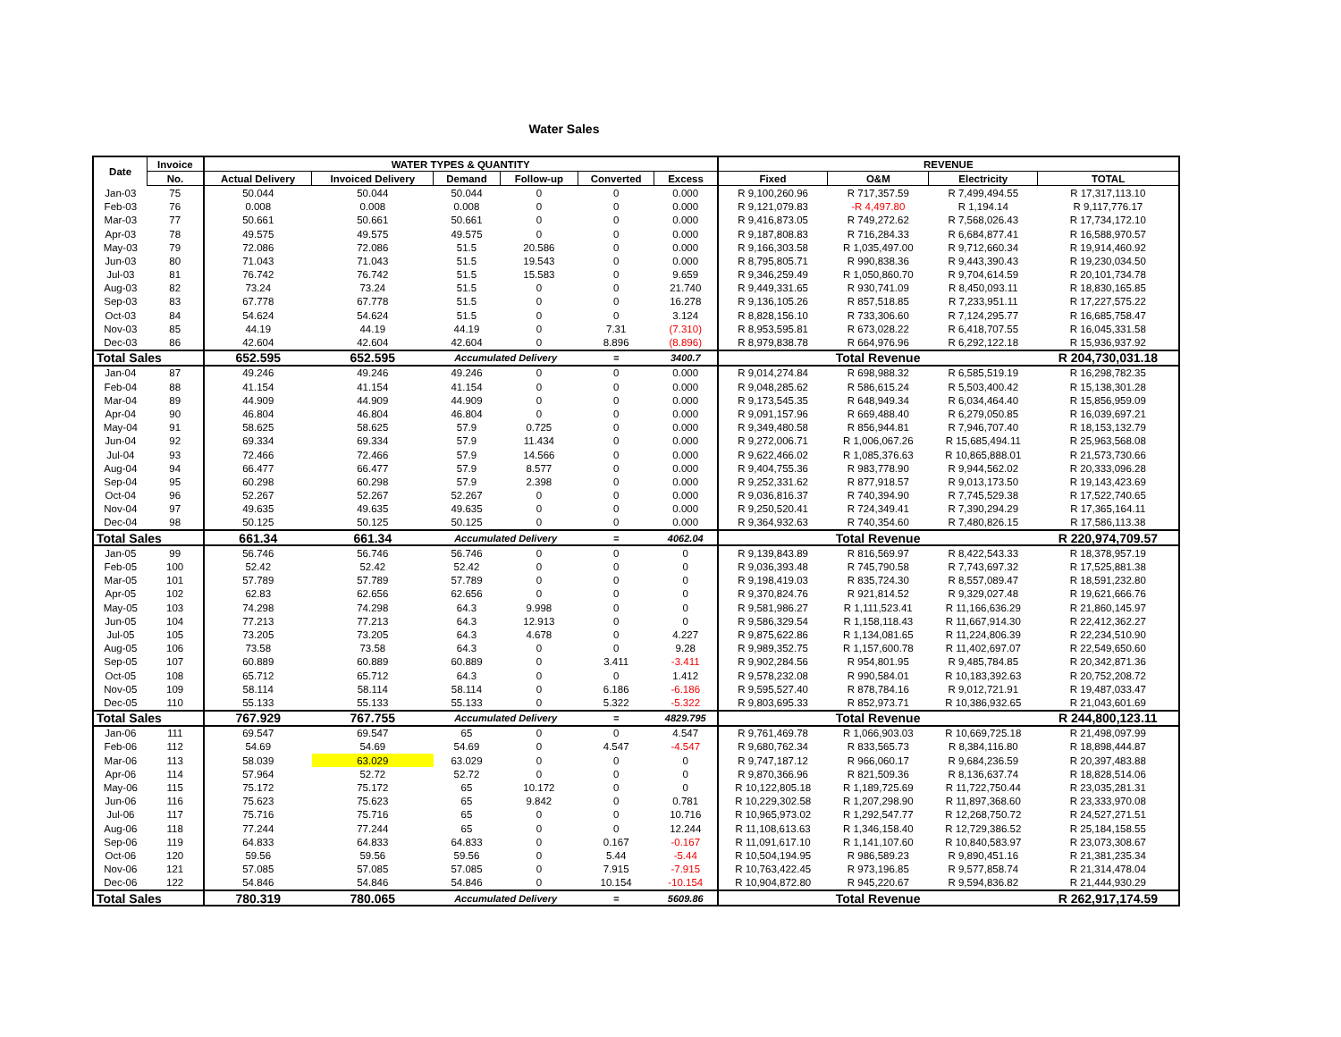Water Sales
| Date | Invoice | WATER TYPES & QUANTITY | | | | | | REVENUE | | | |
| --- | --- | --- | --- | --- | --- | --- | --- | --- | --- | --- | --- |
| | No. | Actual Delivery | Invoiced Delivery | Demand | Follow-up | Converted | Excess | Fixed | O&M | Electricity | TOTAL |
| Jan-03 | 75 | 50.044 | 50.044 | 50.044 | 0 | 0 | 0.000 | R 9,100,260.96 | R 717,357.59 | R 7,499,494.55 | R 17,317,113.10 |
| Feb-03 | 76 | 0.008 | 0.008 | 0.008 | 0 | 0 | 0.000 | R 9,121,079.83 | -R 4,497.80 | R 1,194.14 | R 9,117,776.17 |
| Mar-03 | 77 | 50.661 | 50.661 | 50.661 | 0 | 0 | 0.000 | R 9,416,873.05 | R 749,272.62 | R 7,568,026.43 | R 17,734,172.10 |
| Apr-03 | 78 | 49.575 | 49.575 | 49.575 | 0 | 0 | 0.000 | R 9,187,808.83 | R 716,284.33 | R 6,684,877.41 | R 16,588,970.57 |
| May-03 | 79 | 72.086 | 72.086 | 51.5 | 20.586 | 0 | 0.000 | R 9,166,303.58 | R 1,035,497.00 | R 9,712,660.34 | R 19,914,460.92 |
| Jun-03 | 80 | 71.043 | 71.043 | 51.5 | 19.543 | 0 | 0.000 | R 8,795,805.71 | R 990,838.36 | R 9,443,390.43 | R 19,230,034.50 |
| Jul-03 | 81 | 76.742 | 76.742 | 51.5 | 15.583 | 0 | 9.659 | R 9,346,259.49 | R 1,050,860.70 | R 9,704,614.59 | R 20,101,734.78 |
| Aug-03 | 82 | 73.24 | 73.24 | 51.5 | 0 | 0 | 21.740 | R 9,449,331.65 | R 930,741.09 | R 8,450,093.11 | R 18,830,165.85 |
| Sep-03 | 83 | 67.778 | 67.778 | 51.5 | 0 | 0 | 16.278 | R 9,136,105.26 | R 857,518.85 | R 7,233,951.11 | R 17,227,575.22 |
| Oct-03 | 84 | 54.624 | 54.624 | 51.5 | 0 | 0 | 3.124 | R 8,828,156.10 | R 733,306.60 | R 7,124,295.77 | R 16,685,758.47 |
| Nov-03 | 85 | 44.19 | 44.19 | 44.19 | 0 | 7.31 | (7.310) | R 8,953,595.81 | R 673,028.22 | R 6,418,707.55 | R 16,045,331.58 |
| Dec-03 | 86 | 42.604 | 42.604 | 42.604 | 0 | 8.896 | (8.896) | R 8,979,838.78 | R 664,976.96 | R 6,292,122.18 | R 15,936,937.92 |
| Total Sales | | 652.595 | 652.595 | Accumulated Delivery | | = | 3400.7 | Total Revenue | | | R 204,730,031.18 |
| Jan-04 | 87 | 49.246 | 49.246 | 49.246 | 0 | 0 | 0.000 | R 9,014,274.84 | R 698,988.32 | R 6,585,519.19 | R 16,298,782.35 |
| Feb-04 | 88 | 41.154 | 41.154 | 41.154 | 0 | 0 | 0.000 | R 9,048,285.62 | R 586,615.24 | R 5,503,400.42 | R 15,138,301.28 |
| Mar-04 | 89 | 44.909 | 44.909 | 44.909 | 0 | 0 | 0.000 | R 9,173,545.35 | R 648,949.34 | R 6,034,464.40 | R 15,856,959.09 |
| Apr-04 | 90 | 46.804 | 46.804 | 46.804 | 0 | 0 | 0.000 | R 9,091,157.96 | R 669,488.40 | R 6,279,050.85 | R 16,039,697.21 |
| May-04 | 91 | 58.625 | 58.625 | 57.9 | 0.725 | 0 | 0.000 | R 9,349,480.58 | R 856,944.81 | R 7,946,707.40 | R 18,153,132.79 |
| Jun-04 | 92 | 69.334 | 69.334 | 57.9 | 11.434 | 0 | 0.000 | R 9,272,006.71 | R 1,006,067.26 | R 15,685,494.11 | R 25,963,568.08 |
| Jul-04 | 93 | 72.466 | 72.466 | 57.9 | 14.566 | 0 | 0.000 | R 9,622,466.02 | R 1,085,376.63 | R 10,865,888.01 | R 21,573,730.66 |
| Aug-04 | 94 | 66.477 | 66.477 | 57.9 | 8.577 | 0 | 0.000 | R 9,404,755.36 | R 983,778.90 | R 9,944,562.02 | R 20,333,096.28 |
| Sep-04 | 95 | 60.298 | 60.298 | 57.9 | 2.398 | 0 | 0.000 | R 9,252,331.62 | R 877,918.57 | R 9,013,173.50 | R 19,143,423.69 |
| Oct-04 | 96 | 52.267 | 52.267 | 52.267 | 0 | 0 | 0.000 | R 9,036,816.37 | R 740,394.90 | R 7,745,529.38 | R 17,522,740.65 |
| Nov-04 | 97 | 49.635 | 49.635 | 49.635 | 0 | 0 | 0.000 | R 9,250,520.41 | R 724,349.41 | R 7,390,294.29 | R 17,365,164.11 |
| Dec-04 | 98 | 50.125 | 50.125 | 50.125 | 0 | 0 | 0.000 | R 9,364,932.63 | R 740,354.60 | R 7,480,826.15 | R 17,586,113.38 |
| Total Sales | | 661.34 | 661.34 | Accumulated Delivery | | = | 4062.04 | Total Revenue | | | R 220,974,709.57 |
| Jan-05 | 99 | 56.746 | 56.746 | 56.746 | 0 | 0 | 0 | R 9,139,843.89 | R 816,569.97 | R 8,422,543.33 | R 18,378,957.19 |
| Feb-05 | 100 | 52.42 | 52.42 | 52.42 | 0 | 0 | 0 | R 9,036,393.48 | R 745,790.58 | R 7,743,697.32 | R 17,525,881.38 |
| Mar-05 | 101 | 57.789 | 57.789 | 57.789 | 0 | 0 | 0 | R 9,198,419.03 | R 835,724.30 | R 8,557,089.47 | R 18,591,232.80 |
| Apr-05 | 102 | 62.83 | 62.656 | 62.656 | 0 | 0 | 0 | R 9,370,824.76 | R 921,814.52 | R 9,329,027.48 | R 19,621,666.76 |
| May-05 | 103 | 74.298 | 74.298 | 64.3 | 9.998 | 0 | 0 | R 9,581,986.27 | R 1,111,523.41 | R 11,166,636.29 | R 21,860,145.97 |
| Jun-05 | 104 | 77.213 | 77.213 | 64.3 | 12.913 | 0 | 0 | R 9,586,329.54 | R 1,158,118.43 | R 11,667,914.30 | R 22,412,362.27 |
| Jul-05 | 105 | 73.205 | 73.205 | 64.3 | 4.678 | 0 | 4.227 | R 9,875,622.86 | R 1,134,081.65 | R 11,224,806.39 | R 22,234,510.90 |
| Aug-05 | 106 | 73.58 | 73.58 | 64.3 | 0 | 0 | 9.28 | R 9,989,352.75 | R 1,157,600.78 | R 11,402,697.07 | R 22,549,650.60 |
| Sep-05 | 107 | 60.889 | 60.889 | 60.889 | 0 | 3.411 | -3.411 | R 9,902,284.56 | R 954,801.95 | R 9,485,784.85 | R 20,342,871.36 |
| Oct-05 | 108 | 65.712 | 65.712 | 64.3 | 0 | 0 | 1.412 | R 9,578,232.08 | R 990,584.01 | R 10,183,392.63 | R 20,752,208.72 |
| Nov-05 | 109 | 58.114 | 58.114 | 58.114 | 0 | 6.186 | -6.186 | R 9,595,527.40 | R 878,784.16 | R 9,012,721.91 | R 19,487,033.47 |
| Dec-05 | 110 | 55.133 | 55.133 | 55.133 | 0 | 5.322 | -5.322 | R 9,803,695.33 | R 852,973.71 | R 10,386,932.65 | R 21,043,601.69 |
| Total Sales | | 767.929 | 767.755 | Accumulated Delivery | | = | 4829.795 | Total Revenue | | | R 244,800,123.11 |
| Jan-06 | 111 | 69.547 | 69.547 | 65 | 0 | 0 | 4.547 | R 9,761,469.78 | R 1,066,903.03 | R 10,669,725.18 | R 21,498,097.99 |
| Feb-06 | 112 | 54.69 | 54.69 | 54.69 | 0 | 4.547 | -4.547 | R 9,680,762.34 | R 833,565.73 | R 8,384,116.80 | R 18,898,444.87 |
| Mar-06 | 113 | 58.039 | 63.029 | 63.029 | 0 | 0 | 0 | R 9,747,187.12 | R 966,060.17 | R 9,684,236.59 | R 20,397,483.88 |
| Apr-06 | 114 | 57.964 | 52.72 | 52.72 | 0 | 0 | 0 | R 9,870,366.96 | R 821,509.36 | R 8,136,637.74 | R 18,828,514.06 |
| May-06 | 115 | 75.172 | 75.172 | 65 | 10.172 | 0 | 0 | R 10,122,805.18 | R 1,189,725.69 | R 11,722,750.44 | R 23,035,281.31 |
| Jun-06 | 116 | 75.623 | 75.623 | 65 | 9.842 | 0 | 0.781 | R 10,229,302.58 | R 1,207,298.90 | R 11,897,368.60 | R 23,333,970.08 |
| Jul-06 | 117 | 75.716 | 75.716 | 65 | 0 | 0 | 10.716 | R 10,965,973.02 | R 1,292,547.77 | R 12,268,750.72 | R 24,527,271.51 |
| Aug-06 | 118 | 77.244 | 77.244 | 65 | 0 | 0 | 12.244 | R 11,108,613.63 | R 1,346,158.40 | R 12,729,386.52 | R 25,184,158.55 |
| Sep-06 | 119 | 64.833 | 64.833 | 64.833 | 0 | 0.167 | -0.167 | R 11,091,617.10 | R 1,141,107.60 | R 10,840,583.97 | R 23,073,308.67 |
| Oct-06 | 120 | 59.56 | 59.56 | 59.56 | 0 | 5.44 | -5.44 | R 10,504,194.95 | R 986,589.23 | R 9,890,451.16 | R 21,381,235.34 |
| Nov-06 | 121 | 57.085 | 57.085 | 57.085 | 0 | 7.915 | -7.915 | R 10,763,422.45 | R 973,196.85 | R 9,577,858.74 | R 21,314,478.04 |
| Dec-06 | 122 | 54.846 | 54.846 | 54.846 | 0 | 10.154 | -10.154 | R 10,904,872.80 | R 945,220.67 | R 9,594,836.82 | R 21,444,930.29 |
| Total Sales | | 780.319 | 780.065 | Accumulated Delivery | | = | 5609.86 | Total Revenue | | | R 262,917,174.59 |